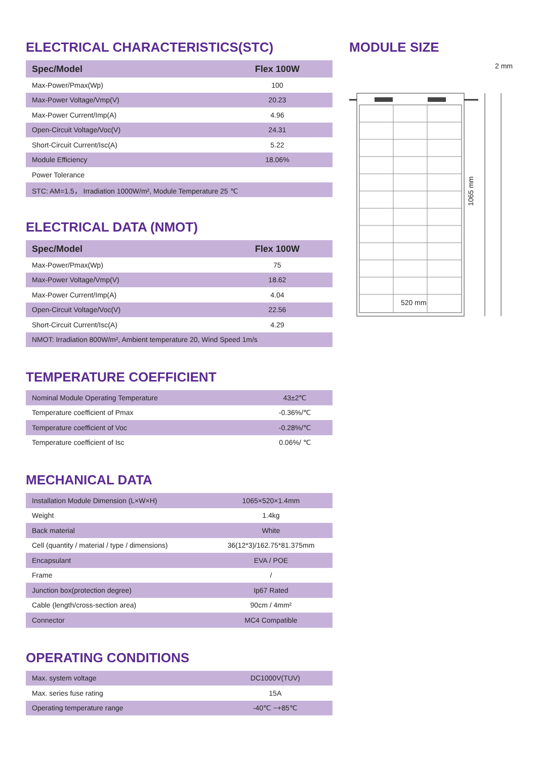ELECTRICAL CHARACTERISTICS(STC)
| Spec/Model | Flex 100W |
| --- | --- |
| Max-Power/Pmax(Wp) | 100 |
| Max-Power Voltage/Vmp(V) | 20.23 |
| Max-Power Current/Imp(A) | 4.96 |
| Open-Circuit Voltage/Voc(V) | 24.31 |
| Short-Circuit Current/Isc(A) | 5.22 |
| Module Efficiency | 18.06% |
| Power Tolerance | |
| STC: AM=1.5， Irradiation 1000W/m², Module Temperature 25 ℃ | |
ELECTRICAL DATA (NMOT)
| Spec/Model | Flex 100W |
| --- | --- |
| Max-Power/Pmax(Wp) | 75 |
| Max-Power Voltage/Vmp(V) | 18.62 |
| Max-Power Current/Imp(A) | 4.04 |
| Open-Circuit Voltage/Voc(V) | 22.56 |
| Short-Circuit Current/Isc(A) | 4.29 |
| NMOT: Irradiation 800W/m², Ambient temperature 20, Wind Speed 1m/s | |
TEMPERATURE COEFFICIENT
| Nominal Module Operating Temperature | 43±2℃ |
| Temperature coefficient of Pmax | -0.36%/℃ |
| Temperature coefficient of Voc | -0.28%/℃ |
| Temperature coefficient of Isc | 0.06%/ ℃ |
MECHANICAL DATA
| Installation Module Dimension (L×W×H) | 1065×520×1.4mm |
| Weight | 1.4kg |
| Back material | White |
| Cell (quantity / material / type / dimensions) | 36(12*3)/162.75*81.375mm |
| Encapsulant | EVA / POE |
| Frame | / |
| Junction box(protection degree) | Ip67 Rated |
| Cable (length/cross-section area) | 90cm / 4mm² |
| Connector | MC4 Compatible |
OPERATING CONDITIONS
| Max. system voltage | DC1000V(TUV) |
| Max. series fuse rating | 15A |
| Operating temperature range | -40℃ ~+85℃ |
MODULE SIZE
2 mm
1065 mm
520 mm